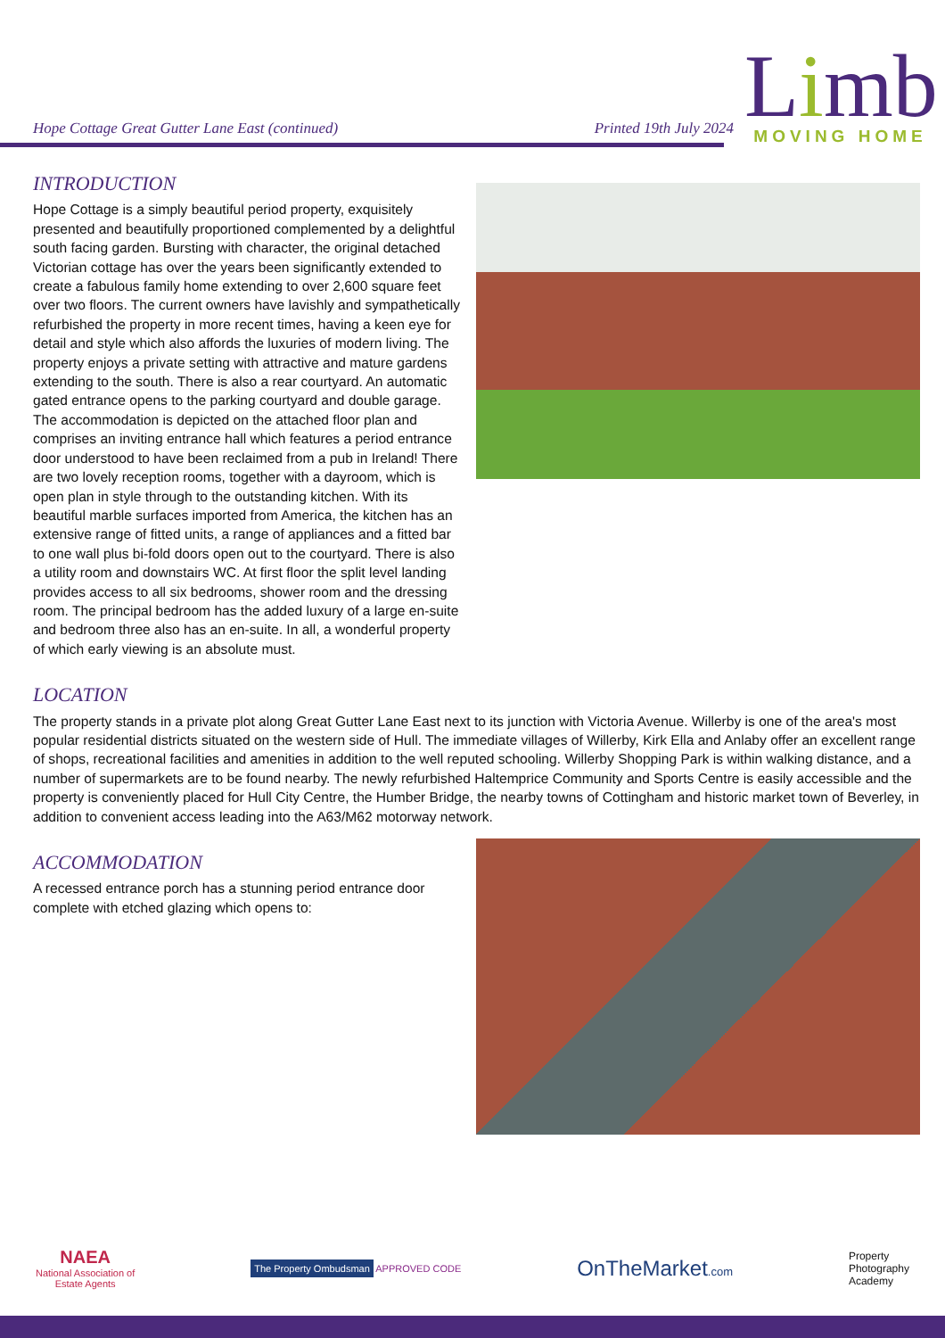Hope Cottage Great Gutter Lane East (continued)
Printed 19th July 2024
Limb
MOVING HOME
INTRODUCTION
Hope Cottage is a simply beautiful period property, exquisitely presented and beautifully proportioned complemented by a delightful south facing garden. Bursting with character, the original detached Victorian cottage has over the years been significantly extended to create a fabulous family home extending to over 2,600 square feet over two floors. The current owners have lavishly and sympathetically refurbished the property in more recent times, having a keen eye for detail and style which also affords the luxuries of modern living. The property enjoys a private setting with attractive and mature gardens extending to the south. There is also a rear courtyard. An automatic gated entrance opens to the parking courtyard and double garage. The accommodation is depicted on the attached floor plan and comprises an inviting entrance hall which features a period entrance door understood to have been reclaimed from a pub in Ireland! There are two lovely reception rooms, together with a dayroom, which is open plan in style through to the outstanding kitchen. With its beautiful marble surfaces imported from America, the kitchen has an extensive range of fitted units, a range of appliances and a fitted bar to one wall plus bi-fold doors open out to the courtyard. There is also a utility room and downstairs WC. At first floor the split level landing provides access to all six bedrooms, shower room and the dressing room. The principal bedroom has the added luxury of a large en-suite and bedroom three also has an en-suite. In all, a wonderful property of which early viewing is an absolute must.
LOCATION
The property stands in a private plot along Great Gutter Lane East next to its junction with Victoria Avenue. Willerby is one of the area's most popular residential districts situated on the western side of Hull. The immediate villages of Willerby, Kirk Ella and Anlaby offer an excellent range of shops, recreational facilities and amenities in addition to the well reputed schooling. Willerby Shopping Park is within walking distance, and a number of supermarkets are to be found nearby. The newly refurbished Haltemprice Community and Sports Centre is easily accessible and the property is conveniently placed for Hull City Centre, the Humber Bridge, the nearby towns of Cottingham and historic market town of Beverley, in addition to convenient access leading into the A63/M62 motorway network.
ACCOMMODATION
A recessed entrance porch has a stunning period entrance door complete with etched glazing which opens to:
NAEA
National Association of
Estate Agents
The Property Ombudsman APPROVED CODE
OnTheMarket.com
Property
Photography
Academy